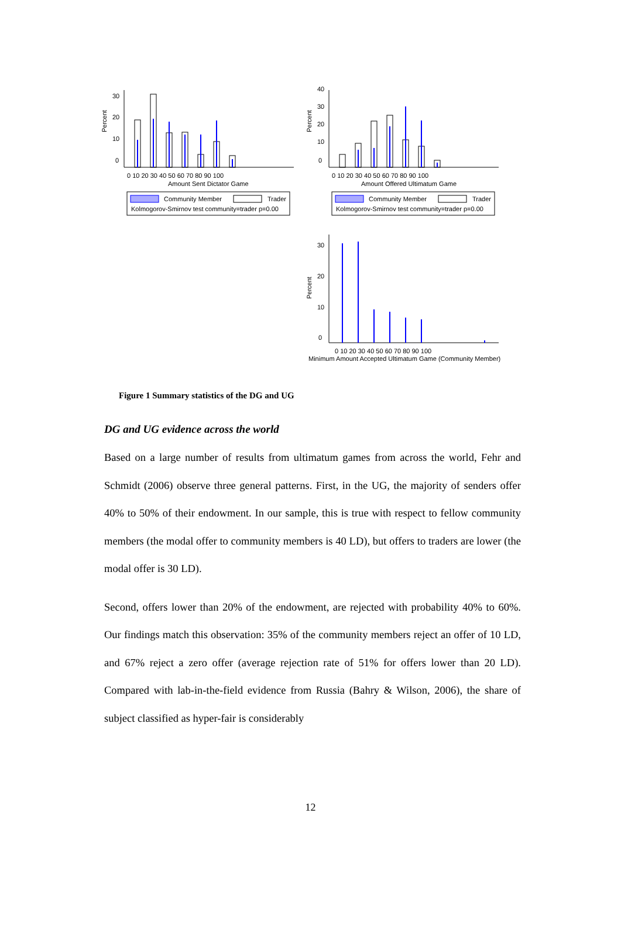Percent
0
10
20
30
0 10 20 30 40 50 60 70 80 90 100
Amount Sent Dictator Game
Community Member
Trader
Kolmogorov-Smirnov test community=trader p=0.00
Percent
0
10
20
30
40
0 10 20 30 40 50 60 70 80 90 100
Amount Offered Ultimatum Game
Community Member
Trader
Kolmogorov-Smirnov test community=trader p=0.00
Percent
0
10
20
30
0 10 20 30 40 50 60 70 80 90 100
Minimum Amount Accepted Ultimatum Game (Community Member)
Figure 1 Summary statistics of the DG and UG
DG and UG evidence across the world
Based on a large number of results from ultimatum games from across the world, Fehr and Schmidt (2006) observe three general patterns. First, in the UG, the majority of senders offer 40% to 50% of their endowment. In our sample, this is true with respect to fellow community members (the modal offer to community members is 40 LD), but offers to traders are lower (the modal offer is 30 LD).
Second, offers lower than 20% of the endowment, are rejected with probability 40% to 60%. Our findings match this observation: 35% of the community members reject an offer of 10 LD, and 67% reject a zero offer (average rejection rate of 51% for offers lower than 20 LD). Compared with lab-in-the-field evidence from Russia (Bahry & Wilson, 2006), the share of subject classified as hyper-fair is considerably
12